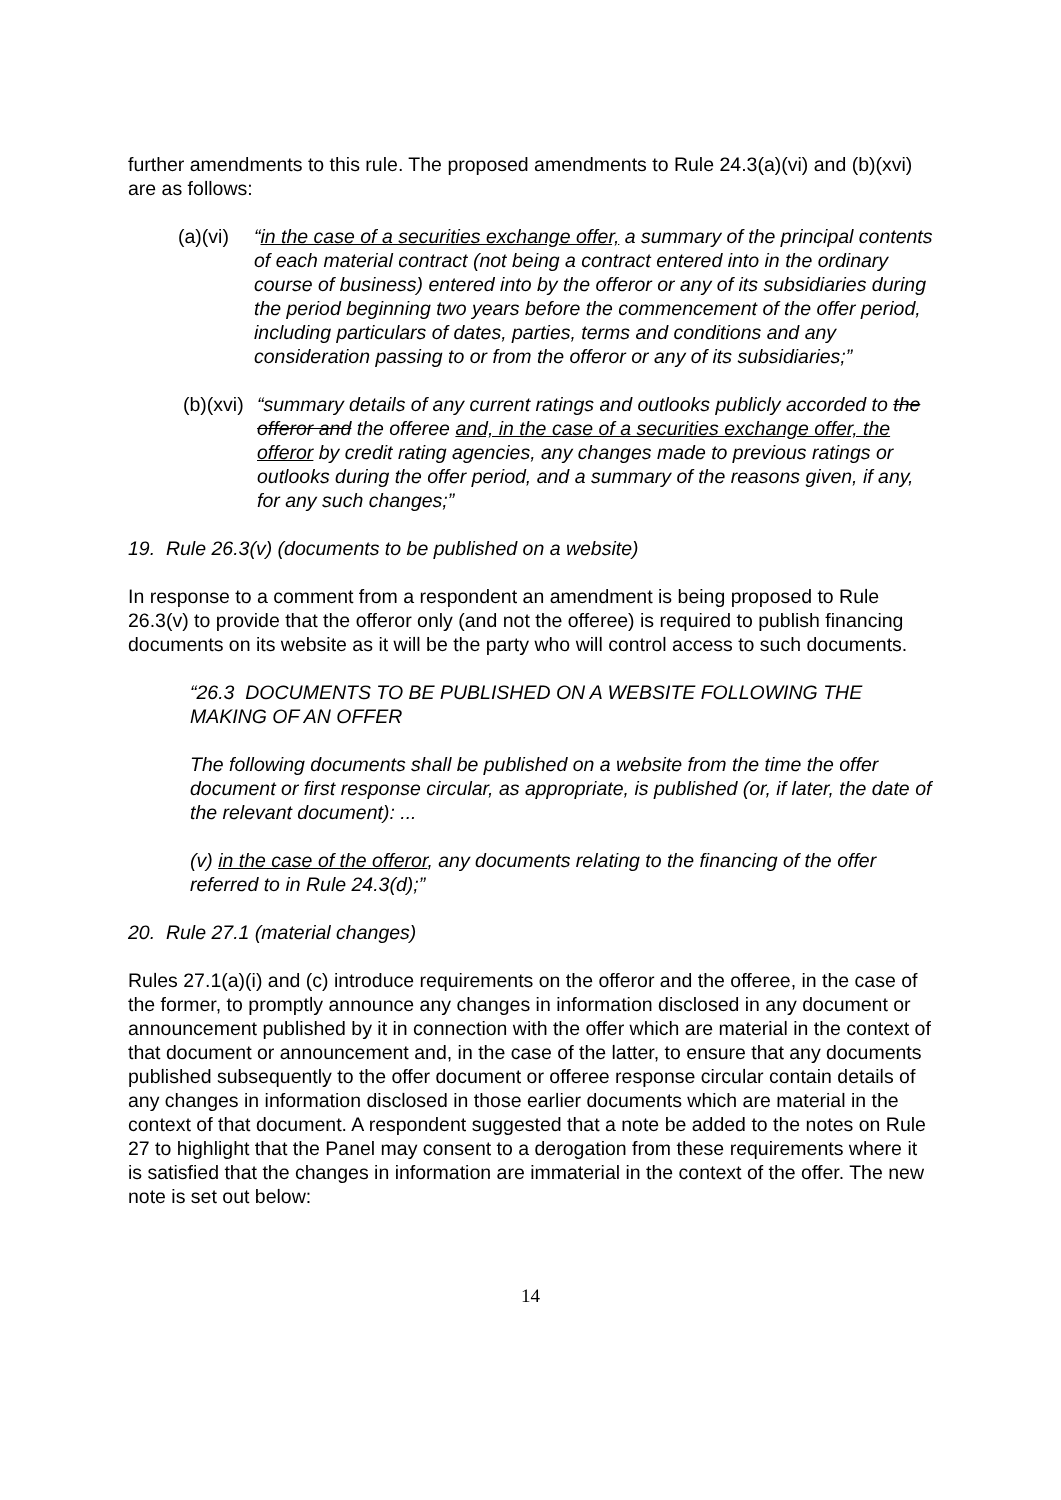further amendments to this rule. The proposed amendments to Rule 24.3(a)(vi) and (b)(xvi) are as follows:
(a)(vi) “in the case of a securities exchange offer, a summary of the principal contents of each material contract (not being a contract entered into in the ordinary course of business) entered into by the offeror or any of its subsidiaries during the period beginning two years before the commencement of the offer period, including particulars of dates, parties, terms and conditions and any consideration passing to or from the offeror or any of its subsidiaries;”
(b)(xvi) “summary details of any current ratings and outlooks publicly accorded to the offeror and the offeree and, in the case of a securities exchange offer, the offeror by credit rating agencies, any changes made to previous ratings or outlooks during the offer period, and a summary of the reasons given, if any, for any such changes;”
19. Rule 26.3(v) (documents to be published on a website)
In response to a comment from a respondent an amendment is being proposed to Rule 26.3(v) to provide that the offeror only (and not the offeree) is required to publish financing documents on its website as it will be the party who will control access to such documents.
“26.3 DOCUMENTS TO BE PUBLISHED ON A WEBSITE FOLLOWING THE MAKING OF AN OFFER
The following documents shall be published on a website from the time the offer document or first response circular, as appropriate, is published (or, if later, the date of the relevant document): ...
(v) in the case of the offeror, any documents relating to the financing of the offer referred to in Rule 24.3(d);”
20. Rule 27.1 (material changes)
Rules 27.1(a)(i) and (c) introduce requirements on the offeror and the offeree, in the case of the former, to promptly announce any changes in information disclosed in any document or announcement published by it in connection with the offer which are material in the context of that document or announcement and, in the case of the latter, to ensure that any documents published subsequently to the offer document or offeree response circular contain details of any changes in information disclosed in those earlier documents which are material in the context of that document. A respondent suggested that a note be added to the notes on Rule 27 to highlight that the Panel may consent to a derogation from these requirements where it is satisfied that the changes in information are immaterial in the context of the offer. The new note is set out below:
14